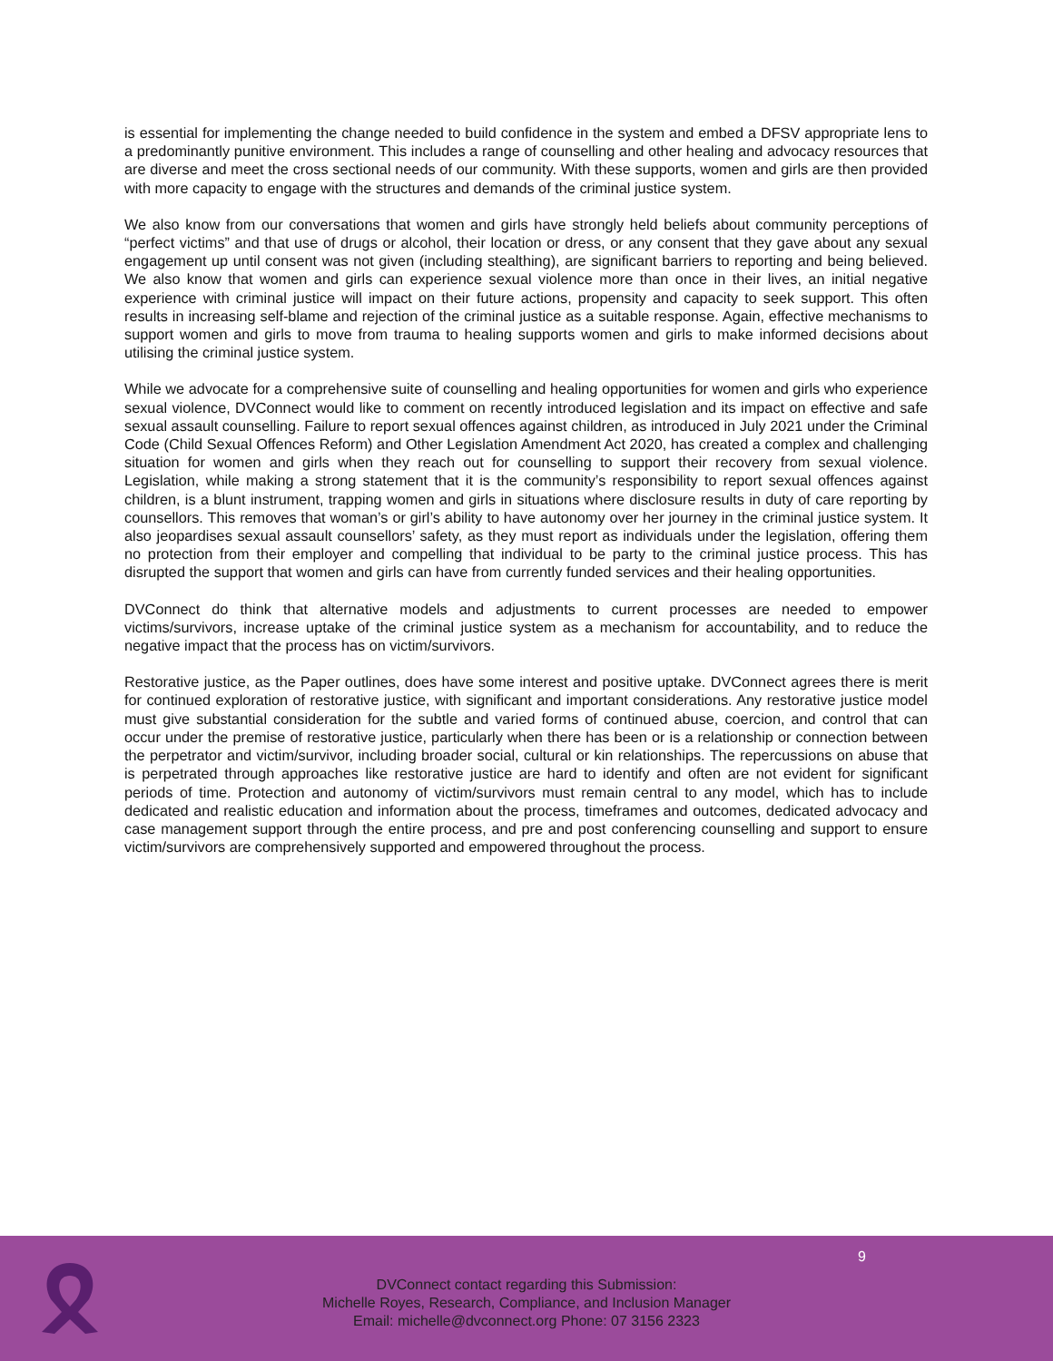is essential for implementing the change needed to build confidence in the system and embed a DFSV appropriate lens to a predominantly punitive environment. This includes a range of counselling and other healing and advocacy resources that are diverse and meet the cross sectional needs of our community. With these supports, women and girls are then provided with more capacity to engage with the structures and demands of the criminal justice system.
We also know from our conversations that women and girls have strongly held beliefs about community perceptions of “perfect victims” and that use of drugs or alcohol, their location or dress, or any consent that they gave about any sexual engagement up until consent was not given (including stealthing), are significant barriers to reporting and being believed. We also know that women and girls can experience sexual violence more than once in their lives, an initial negative experience with criminal justice will impact on their future actions, propensity and capacity to seek support. This often results in increasing self-blame and rejection of the criminal justice as a suitable response. Again, effective mechanisms to support women and girls to move from trauma to healing supports women and girls to make informed decisions about utilising the criminal justice system.
While we advocate for a comprehensive suite of counselling and healing opportunities for women and girls who experience sexual violence, DVConnect would like to comment on recently introduced legislation and its impact on effective and safe sexual assault counselling. Failure to report sexual offences against children, as introduced in July 2021 under the Criminal Code (Child Sexual Offences Reform) and Other Legislation Amendment Act 2020, has created a complex and challenging situation for women and girls when they reach out for counselling to support their recovery from sexual violence. Legislation, while making a strong statement that it is the community’s responsibility to report sexual offences against children, is a blunt instrument, trapping women and girls in situations where disclosure results in duty of care reporting by counsellors. This removes that woman’s or girl’s ability to have autonomy over her journey in the criminal justice system. It also jeopardises sexual assault counsellors’ safety, as they must report as individuals under the legislation, offering them no protection from their employer and compelling that individual to be party to the criminal justice process. This has disrupted the support that women and girls can have from currently funded services and their healing opportunities.
DVConnect do think that alternative models and adjustments to current processes are needed to empower victims/survivors, increase uptake of the criminal justice system as a mechanism for accountability, and to reduce the negative impact that the process has on victim/survivors.
Restorative justice, as the Paper outlines, does have some interest and positive uptake. DVConnect agrees there is merit for continued exploration of restorative justice, with significant and important considerations. Any restorative justice model must give substantial consideration for the subtle and varied forms of continued abuse, coercion, and control that can occur under the premise of restorative justice, particularly when there has been or is a relationship or connection between the perpetrator and victim/survivor, including broader social, cultural or kin relationships. The repercussions on abuse that is perpetrated through approaches like restorative justice are hard to identify and often are not evident for significant periods of time. Protection and autonomy of victim/survivors must remain central to any model, which has to include dedicated and realistic education and information about the process, timeframes and outcomes, dedicated advocacy and case management support through the entire process, and pre and post conferencing counselling and support to ensure victim/survivors are comprehensively supported and empowered throughout the process.
9
DVConnect contact regarding this Submission:
Michelle Royes, Research, Compliance, and Inclusion Manager
Email: michelle@dvconnect.org Phone: 07 3156 2323